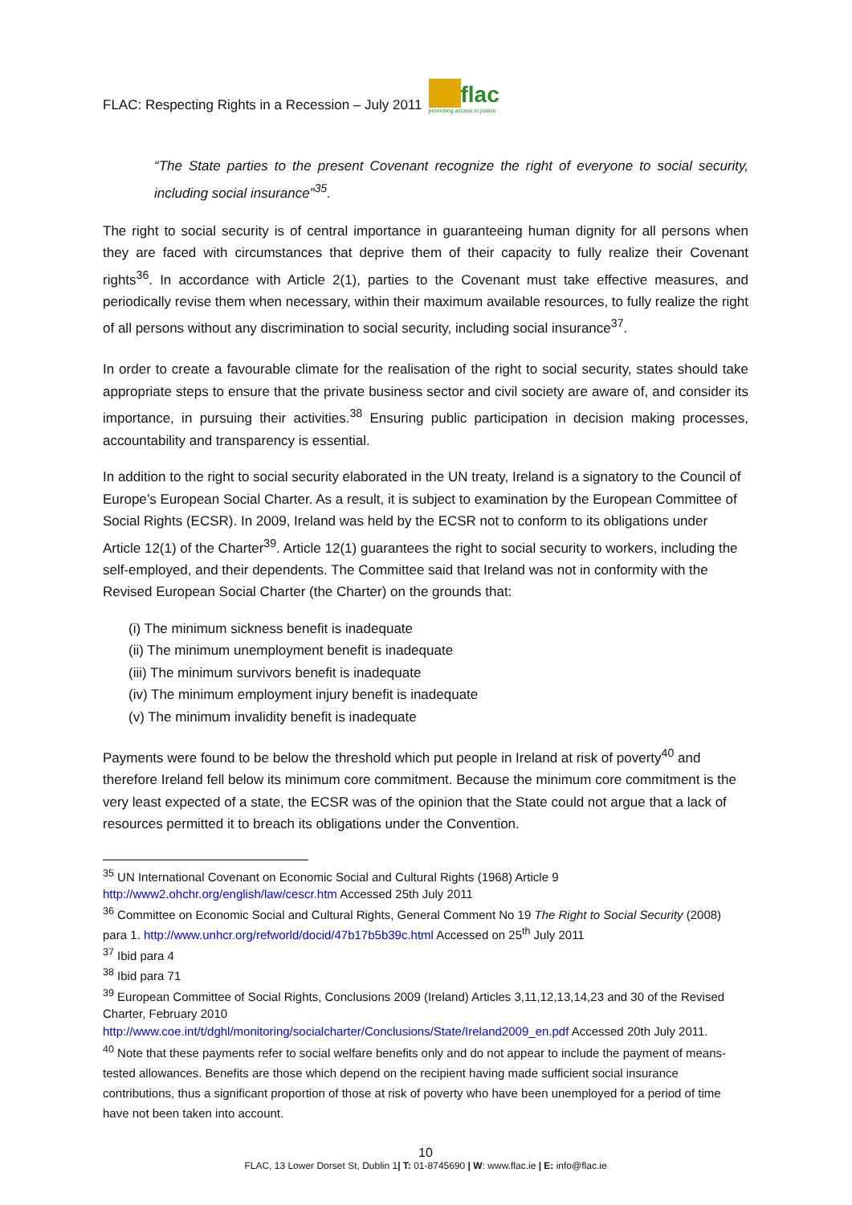FLAC: Respecting Rights in a Recession – July 2011 flac promoting access to justice
“The State parties to the present Covenant recognize the right of everyone to social security, including social insurance”<sup>35</sup>.
The right to social security is of central importance in guaranteeing human dignity for all persons when they are faced with circumstances that deprive them of their capacity to fully realize their Covenant rights<sup>36</sup>. In accordance with Article 2(1), parties to the Covenant must take effective measures, and periodically revise them when necessary, within their maximum available resources, to fully realize the right of all persons without any discrimination to social security, including social insurance<sup>37</sup>.
In order to create a favourable climate for the realisation of the right to social security, states should take appropriate steps to ensure that the private business sector and civil society are aware of, and consider its importance, in pursuing their activities.<sup>38</sup> Ensuring public participation in decision making processes, accountability and transparency is essential.
In addition to the right to social security elaborated in the UN treaty, Ireland is a signatory to the Council of Europe’s European Social Charter. As a result, it is subject to examination by the European Committee of Social Rights (ECSR). In 2009, Ireland was held by the ECSR not to conform to its obligations under Article 12(1) of the Charter<sup>39</sup>. Article 12(1) guarantees the right to social security to workers, including the self-employed, and their dependents. The Committee said that Ireland was not in conformity with the Revised European Social Charter (the Charter) on the grounds that:
(i) The minimum sickness benefit is inadequate
(ii) The minimum unemployment benefit is inadequate
(iii) The minimum survivors benefit is inadequate
(iv) The minimum employment injury benefit is inadequate
(v) The minimum invalidity benefit is inadequate
Payments were found to be below the threshold which put people in Ireland at risk of poverty<sup>40</sup> and therefore Ireland fell below its minimum core commitment. Because the minimum core commitment is the very least expected of a state, the ECSR was of the opinion that the State could not argue that a lack of resources permitted it to breach its obligations under the Convention.
<sup>35</sup> UN International Covenant on Economic Social and Cultural Rights (1968) Article 9
http://www2.ohchr.org/english/law/cescr.htm Accessed 25th July 2011
<sup>36</sup> Committee on Economic Social and Cultural Rights, General Comment No 19 The Right to Social Security (2008) para 1. http://www.unhcr.org/refworld/docid/47b17b5b39c.html Accessed on 25<sup>th</sup> July 2011
<sup>37</sup> Ibid para 4
<sup>38</sup> Ibid para 71
<sup>39</sup> European Committee of Social Rights, Conclusions 2009 (Ireland) Articles 3,11,12,13,14,23 and 30 of the Revised Charter, February 2010
http://www.coe.int/t/dghl/monitoring/socialcharter/Conclusions/State/Ireland2009_en.pdf Accessed 20th July 2011.
<sup>40</sup> Note that these payments refer to social welfare benefits only and do not appear to include the payment of means-tested allowances. Benefits are those which depend on the recipient having made sufficient social insurance contributions, thus a significant proportion of those at risk of poverty who have been unemployed for a period of time have not been taken into account.
10
FLAC, 13 Lower Dorset St, Dublin 1| T: 01-8745690 | W: www.flac.ie | E: info@flac.ie